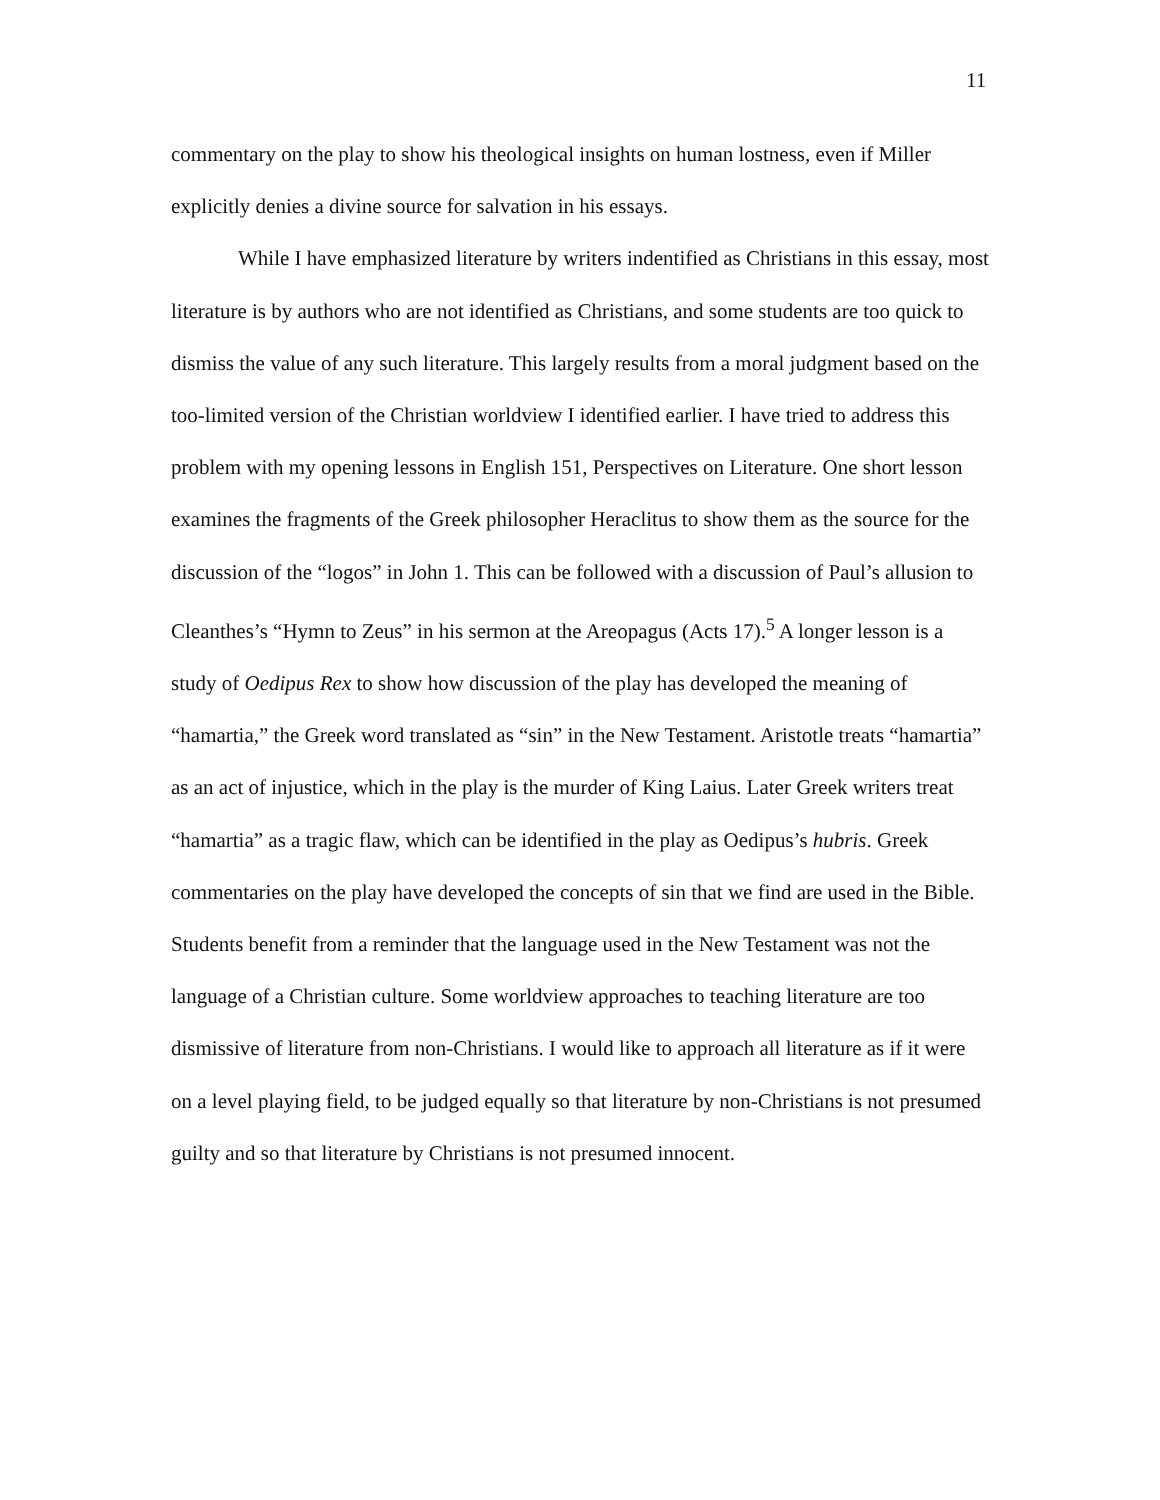11
commentary on the play to show his theological insights on human lostness, even if Miller explicitly denies a divine source for salvation in his essays.
While I have emphasized literature by writers indentified as Christians in this essay, most literature is by authors who are not identified as Christians, and some students are too quick to dismiss the value of any such literature. This largely results from a moral judgment based on the too-limited version of the Christian worldview I identified earlier. I have tried to address this problem with my opening lessons in English 151, Perspectives on Literature. One short lesson examines the fragments of the Greek philosopher Heraclitus to show them as the source for the discussion of the “logos” in John 1. This can be followed with a discussion of Paul’s allusion to Cleanthes’s “Hymn to Zeus” in his sermon at the Areopagus (Acts 17).<sup>5</sup> A longer lesson is a study of Oedipus Rex to show how discussion of the play has developed the meaning of “hamartia,” the Greek word translated as “sin” in the New Testament. Aristotle treats “hamartia” as an act of injustice, which in the play is the murder of King Laius. Later Greek writers treat “hamartia” as a tragic flaw, which can be identified in the play as Oedipus’s hubris. Greek commentaries on the play have developed the concepts of sin that we find are used in the Bible. Students benefit from a reminder that the language used in the New Testament was not the language of a Christian culture. Some worldview approaches to teaching literature are too dismissive of literature from non-Christians. I would like to approach all literature as if it were on a level playing field, to be judged equally so that literature by non-Christians is not presumed guilty and so that literature by Christians is not presumed innocent.